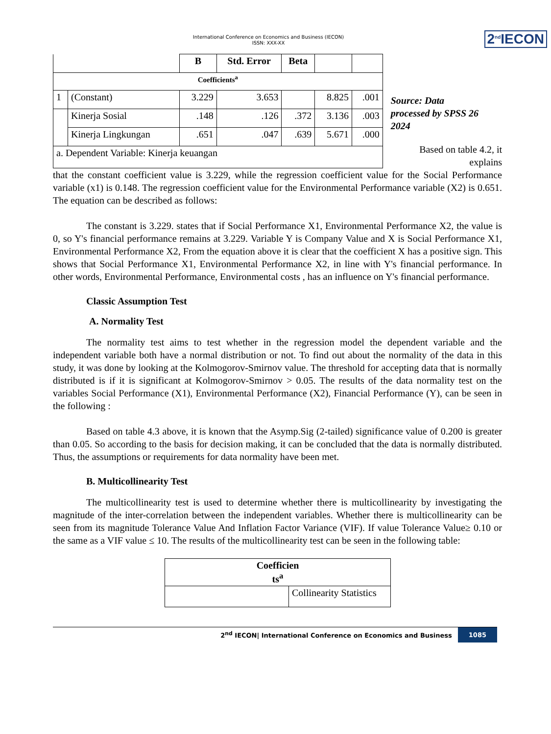International Conference on Economics and Business (IECON)
ISSN: XXX-XX
2<sup>nd</sup>IECON
| | | B | Std. Error | Beta | | |
| Coefficients<sup>a</sup> | | | | | | |
| 1 | (Constant) | 3.229 | 3.653 | | 8.825 | .001 |
| | Kinerja Sosial | .148 | .126 | .372 | 3.136 | .003 |
| | Kinerja Lingkungan | .651 | .047 | .639 | 5.671 | .000 |
| a. Dependent Variable: Kinerja keuangan | | | | | | |
Source: Data processed by SPSS 26 2024
Based on table 4.2, it explains
that the constant coefficient value is 3.229, while the regression coefficient value for the Social Performance variable (x1) is 0.148. The regression coefficient value for the Environmental Performance variable (X2) is 0.651. The equation can be described as follows:
The constant is 3.229. states that if Social Performance X1, Environmental Performance X2, the value is 0, so Y's financial performance remains at 3.229. Variable Y is Company Value and X is Social Performance X1, Environmental Performance X2, From the equation above it is clear that the coefficient X has a positive sign. This shows that Social Performance X1, Environmental Performance X2, in line with Y's financial performance. In other words, Environmental Performance, Environmental costs , has an influence on Y's financial performance.
Classic Assumption Test
A. Normality Test
The normality test aims to test whether in the regression model the dependent variable and the independent variable both have a normal distribution or not. To find out about the normality of the data in this study, it was done by looking at the Kolmogorov-Smirnov value. The threshold for accepting data that is normally distributed is if it is significant at Kolmogorov-Smirnov > 0.05. The results of the data normality test on the variables Social Performance (X1), Environmental Performance (X2), Financial Performance (Y), can be seen in the following :
Based on table 4.3 above, it is known that the Asymp.Sig (2-tailed) significance value of 0.200 is greater than 0.05. So according to the basis for decision making, it can be concluded that the data is normally distributed. Thus, the assumptions or requirements for data normality have been met.
B. Multicollinearity Test
The multicollinearity test is used to determine whether there is multicollinearity by investigating the magnitude of the inter-correlation between the independent variables. Whether there is multicollinearity can be seen from its magnitude Tolerance Value And Inflation Factor Variance (VIF). If value Tolerance Value≥ 0.10 or the same as a VIF value ≤ 10. The results of the multicollinearity test can be seen in the following table:
| Coefficien ts<sup>a</sup> | |
| --- | --- |
| | Collinearity Statistics |
2<sup>nd</sup> IECON| International Conference on Economics and Business 1085